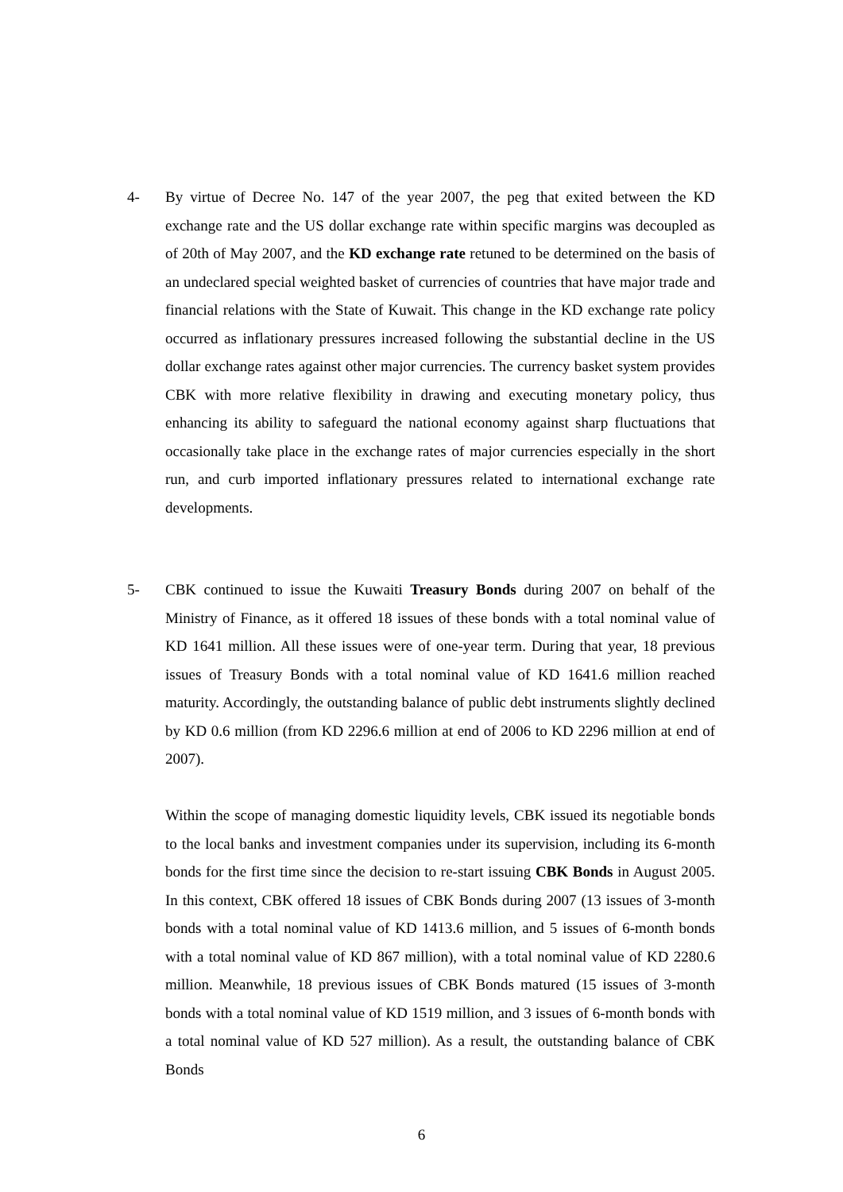4- By virtue of Decree No. 147 of the year 2007, the peg that exited between the KD exchange rate and the US dollar exchange rate within specific margins was decoupled as of 20th of May 2007, and the KD exchange rate retuned to be determined on the basis of an undeclared special weighted basket of currencies of countries that have major trade and financial relations with the State of Kuwait. This change in the KD exchange rate policy occurred as inflationary pressures increased following the substantial decline in the US dollar exchange rates against other major currencies. The currency basket system provides CBK with more relative flexibility in drawing and executing monetary policy, thus enhancing its ability to safeguard the national economy against sharp fluctuations that occasionally take place in the exchange rates of major currencies especially in the short run, and curb imported inflationary pressures related to international exchange rate developments.
5- CBK continued to issue the Kuwaiti Treasury Bonds during 2007 on behalf of the Ministry of Finance, as it offered 18 issues of these bonds with a total nominal value of KD 1641 million. All these issues were of one-year term. During that year, 18 previous issues of Treasury Bonds with a total nominal value of KD 1641.6 million reached maturity. Accordingly, the outstanding balance of public debt instruments slightly declined by KD 0.6 million (from KD 2296.6 million at end of 2006 to KD 2296 million at end of 2007).
Within the scope of managing domestic liquidity levels, CBK issued its negotiable bonds to the local banks and investment companies under its supervision, including its 6-month bonds for the first time since the decision to re-start issuing CBK Bonds in August 2005. In this context, CBK offered 18 issues of CBK Bonds during 2007 (13 issues of 3-month bonds with a total nominal value of KD 1413.6 million, and 5 issues of 6-month bonds with a total nominal value of KD 867 million), with a total nominal value of KD 2280.6 million. Meanwhile, 18 previous issues of CBK Bonds matured (15 issues of 3-month bonds with a total nominal value of KD 1519 million, and 3 issues of 6-month bonds with a total nominal value of KD 527 million). As a result, the outstanding balance of CBK Bonds
6